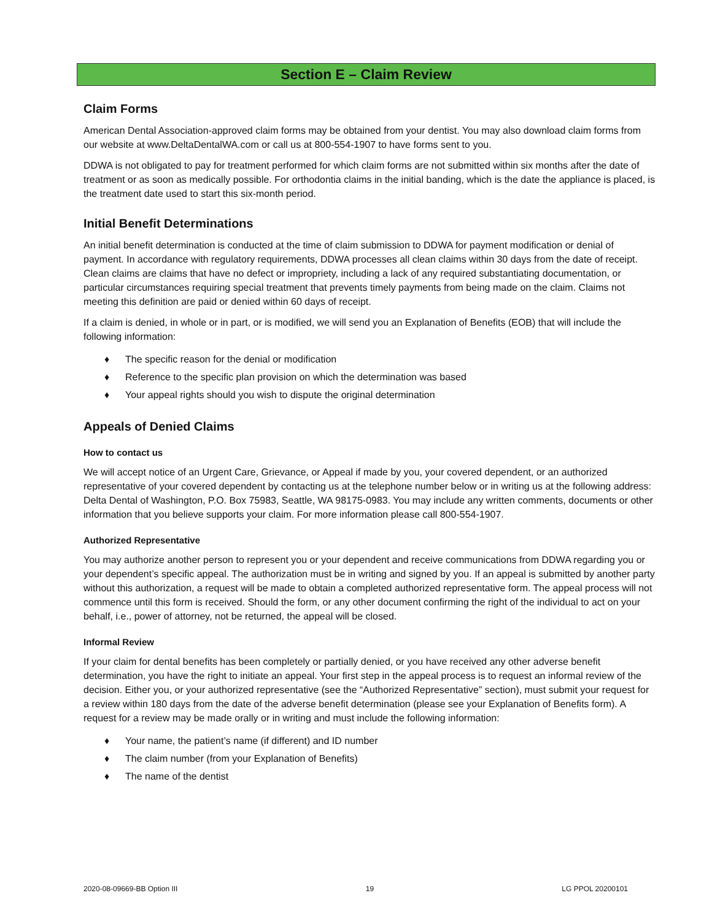Section E – Claim Review
Claim Forms
American Dental Association-approved claim forms may be obtained from your dentist. You may also download claim forms from our website at www.DeltaDentalWA.com or call us at 800-554-1907 to have forms sent to you.
DDWA is not obligated to pay for treatment performed for which claim forms are not submitted within six months after the date of treatment or as soon as medically possible. For orthodontia claims in the initial banding, which is the date the appliance is placed, is the treatment date used to start this six-month period.
Initial Benefit Determinations
An initial benefit determination is conducted at the time of claim submission to DDWA for payment modification or denial of payment. In accordance with regulatory requirements, DDWA processes all clean claims within 30 days from the date of receipt. Clean claims are claims that have no defect or impropriety, including a lack of any required substantiating documentation, or particular circumstances requiring special treatment that prevents timely payments from being made on the claim. Claims not meeting this definition are paid or denied within 60 days of receipt.
If a claim is denied, in whole or in part, or is modified, we will send you an Explanation of Benefits (EOB) that will include the following information:
♦ The specific reason for the denial or modification
♦ Reference to the specific plan provision on which the determination was based
♦ Your appeal rights should you wish to dispute the original determination
Appeals of Denied Claims
How to contact us
We will accept notice of an Urgent Care, Grievance, or Appeal if made by you, your covered dependent, or an authorized representative of your covered dependent by contacting us at the telephone number below or in writing us at the following address: Delta Dental of Washington, P.O. Box 75983, Seattle, WA 98175-0983. You may include any written comments, documents or other information that you believe supports your claim. For more information please call 800-554-1907.
Authorized Representative
You may authorize another person to represent you or your dependent and receive communications from DDWA regarding you or your dependent’s specific appeal. The authorization must be in writing and signed by you. If an appeal is submitted by another party without this authorization, a request will be made to obtain a completed authorized representative form. The appeal process will not commence until this form is received. Should the form, or any other document confirming the right of the individual to act on your behalf, i.e., power of attorney, not be returned, the appeal will be closed.
Informal Review
If your claim for dental benefits has been completely or partially denied, or you have received any other adverse benefit determination, you have the right to initiate an appeal. Your first step in the appeal process is to request an informal review of the decision. Either you, or your authorized representative (see the “Authorized Representative” section), must submit your request for a review within 180 days from the date of the adverse benefit determination (please see your Explanation of Benefits form). A request for a review may be made orally or in writing and must include the following information:
♦ Your name, the patient’s name (if different) and ID number
♦ The claim number (from your Explanation of Benefits)
♦ The name of the dentist
2020-08-09669-BB Option III 19 LG PPOL 20200101